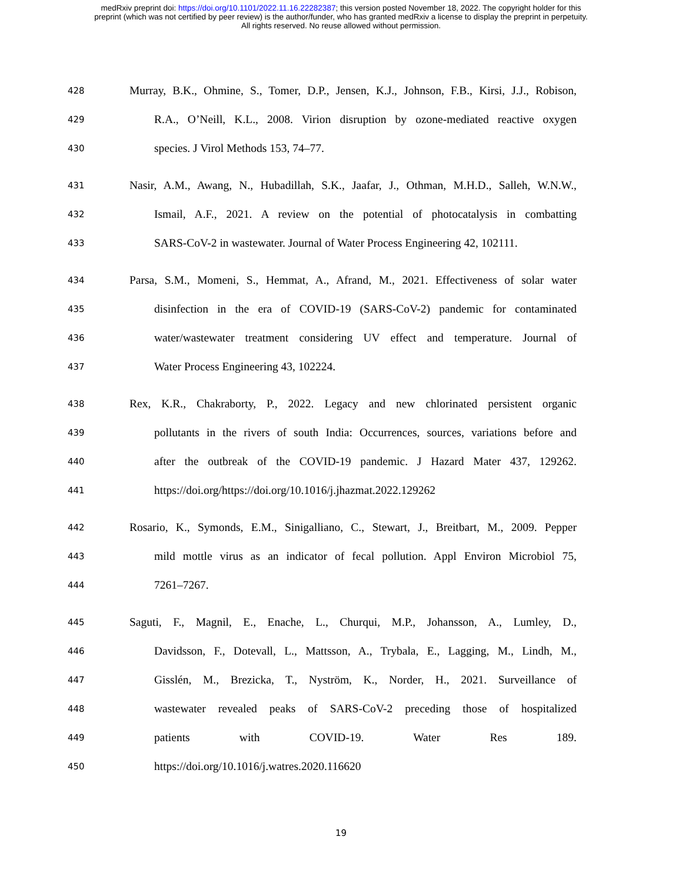medRxiv preprint doi: https://doi.org/10.1101/2022.11.16.22282387; this version posted November 18, 2022. The copyright holder for this
preprint (which was not certified by peer review) is the author/funder, who has granted medRxiv a license to display the preprint in perpetuity.
All rights reserved. No reuse allowed without permission.
428 Murray, B.K., Ohmine, S., Tomer, D.P., Jensen, K.J., Johnson, F.B., Kirsi, J.J., Robison,
429 R.A., O’Neill, K.L., 2008. Virion disruption by ozone-mediated reactive oxygen
430 species. J Virol Methods 153, 74–77.
431 Nasir, A.M., Awang, N., Hubadillah, S.K., Jaafar, J., Othman, M.H.D., Salleh, W.N.W.,
432 Ismail, A.F., 2021. A review on the potential of photocatalysis in combatting
433 SARS-CoV-2 in wastewater. Journal of Water Process Engineering 42, 102111.
434 Parsa, S.M., Momeni, S., Hemmat, A., Afrand, M., 2021. Effectiveness of solar water
435 disinfection in the era of COVID-19 (SARS-CoV-2) pandemic for contaminated
436 water/wastewater treatment considering UV effect and temperature. Journal of
437 Water Process Engineering 43, 102224.
438 Rex, K.R., Chakraborty, P., 2022. Legacy and new chlorinated persistent organic
439 pollutants in the rivers of south India: Occurrences, sources, variations before and
440 after the outbreak of the COVID-19 pandemic. J Hazard Mater 437, 129262.
441 https://doi.org/https://doi.org/10.1016/j.jhazmat.2022.129262
442 Rosario, K., Symonds, E.M., Sinigalliano, C., Stewart, J., Breitbart, M., 2009. Pepper
443 mild mottle virus as an indicator of fecal pollution. Appl Environ Microbiol 75,
444 7261–7267.
445 Saguti, F., Magnil, E., Enache, L., Churqui, M.P., Johansson, A., Lumley, D.,
446 Davidsson, F., Dotevall, L., Mattsson, A., Trybala, E., Lagging, M., Lindh, M.,
447 Gisslén, M., Brezicka, T., Nyström, K., Norder, H., 2021. Surveillance of
448 wastewater revealed peaks of SARS-CoV-2 preceding those of hospitalized
449 patients with COVID-19. Water Res 189.
450 https://doi.org/10.1016/j.watres.2020.116620
19